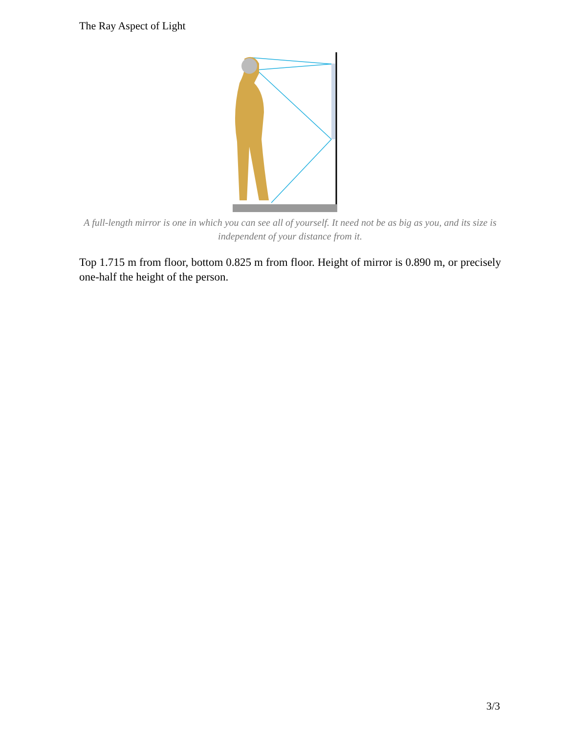The Ray Aspect of Light
A full-length mirror is one in which you can see all of yourself. It need not be as big as you, and its size is independent of your distance from it.
Top 1.715 m from floor, bottom 0.825 m from floor. Height of mirror is 0.890 m, or precisely one-half the height of the person.
3/3